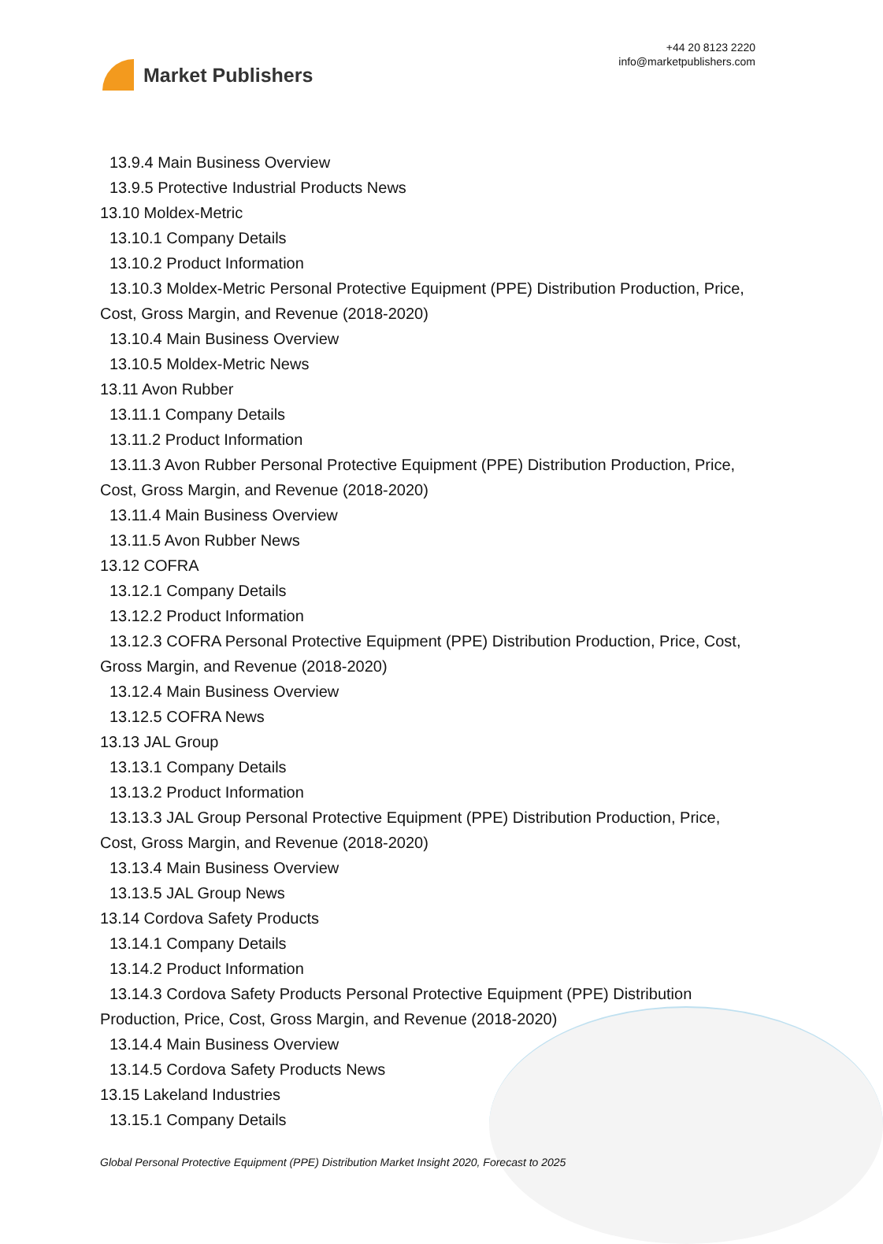Market Publishers
+44 20 8123 2220
info@marketpublishers.com
13.9.4 Main Business Overview
13.9.5 Protective Industrial Products News
13.10 Moldex-Metric
13.10.1 Company Details
13.10.2 Product Information
13.10.3 Moldex-Metric Personal Protective Equipment (PPE) Distribution Production, Price, Cost, Gross Margin, and Revenue (2018-2020)
13.10.4 Main Business Overview
13.10.5 Moldex-Metric News
13.11 Avon Rubber
13.11.1 Company Details
13.11.2 Product Information
13.11.3 Avon Rubber Personal Protective Equipment (PPE) Distribution Production, Price, Cost, Gross Margin, and Revenue (2018-2020)
13.11.4 Main Business Overview
13.11.5 Avon Rubber News
13.12 COFRA
13.12.1 Company Details
13.12.2 Product Information
13.12.3 COFRA Personal Protective Equipment (PPE) Distribution Production, Price, Cost, Gross Margin, and Revenue (2018-2020)
13.12.4 Main Business Overview
13.12.5 COFRA News
13.13 JAL Group
13.13.1 Company Details
13.13.2 Product Information
13.13.3 JAL Group Personal Protective Equipment (PPE) Distribution Production, Price, Cost, Gross Margin, and Revenue (2018-2020)
13.13.4 Main Business Overview
13.13.5 JAL Group News
13.14 Cordova Safety Products
13.14.1 Company Details
13.14.2 Product Information
13.14.3 Cordova Safety Products Personal Protective Equipment (PPE) Distribution Production, Price, Cost, Gross Margin, and Revenue (2018-2020)
13.14.4 Main Business Overview
13.14.5 Cordova Safety Products News
13.15 Lakeland Industries
13.15.1 Company Details
Global Personal Protective Equipment (PPE) Distribution Market Insight 2020, Forecast to 2025